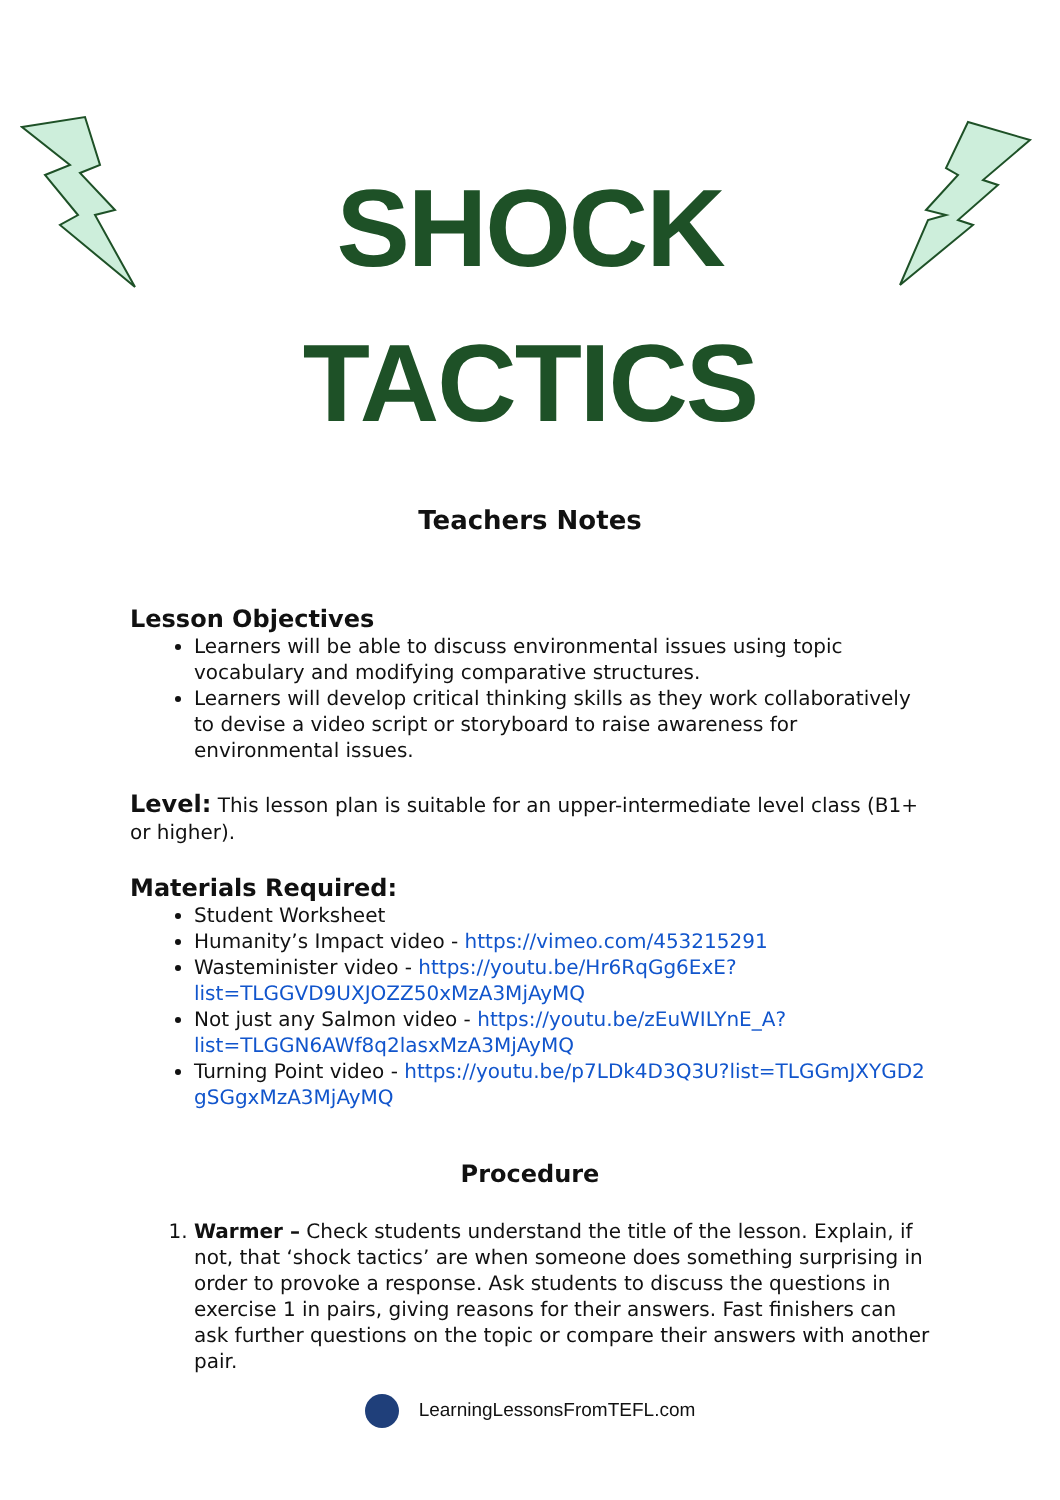SHOCK
TACTICS
Teachers Notes
Lesson Objectives
Learners will be able to discuss environmental issues using topic vocabulary and modifying comparative structures.
Learners will develop critical thinking skills as they work collaboratively to devise a video script or storyboard to raise awareness for environmental issues.
Level: This lesson plan is suitable for an upper-intermediate level class (B1+ or higher).
Materials Required:
Student Worksheet
Humanity’s Impact video - https://vimeo.com/453215291
Wasteminister video - https://youtu.be/Hr6RqGg6ExE?list=TLGGVD9UXJOZZ50xMzA3MjAyMQ
Not just any Salmon video - https://youtu.be/zEuWILYnE_A?list=TLGGN6AWf8q2lasxMzA3MjAyMQ
Turning Point video - https://youtu.be/p7LDk4D3Q3U?list=TLGGmJXYGD2gSGgxMzA3MjAyMQ
Procedure
1. Warmer – Check students understand the title of the lesson. Explain, if not, that ‘shock tactics’ are when someone does something surprising in order to provoke a response. Ask students to discuss the questions in exercise 1 in pairs, giving reasons for their answers. Fast finishers can ask further questions on the topic or compare their answers with another pair.
LearningLessonsFromTEFL.com